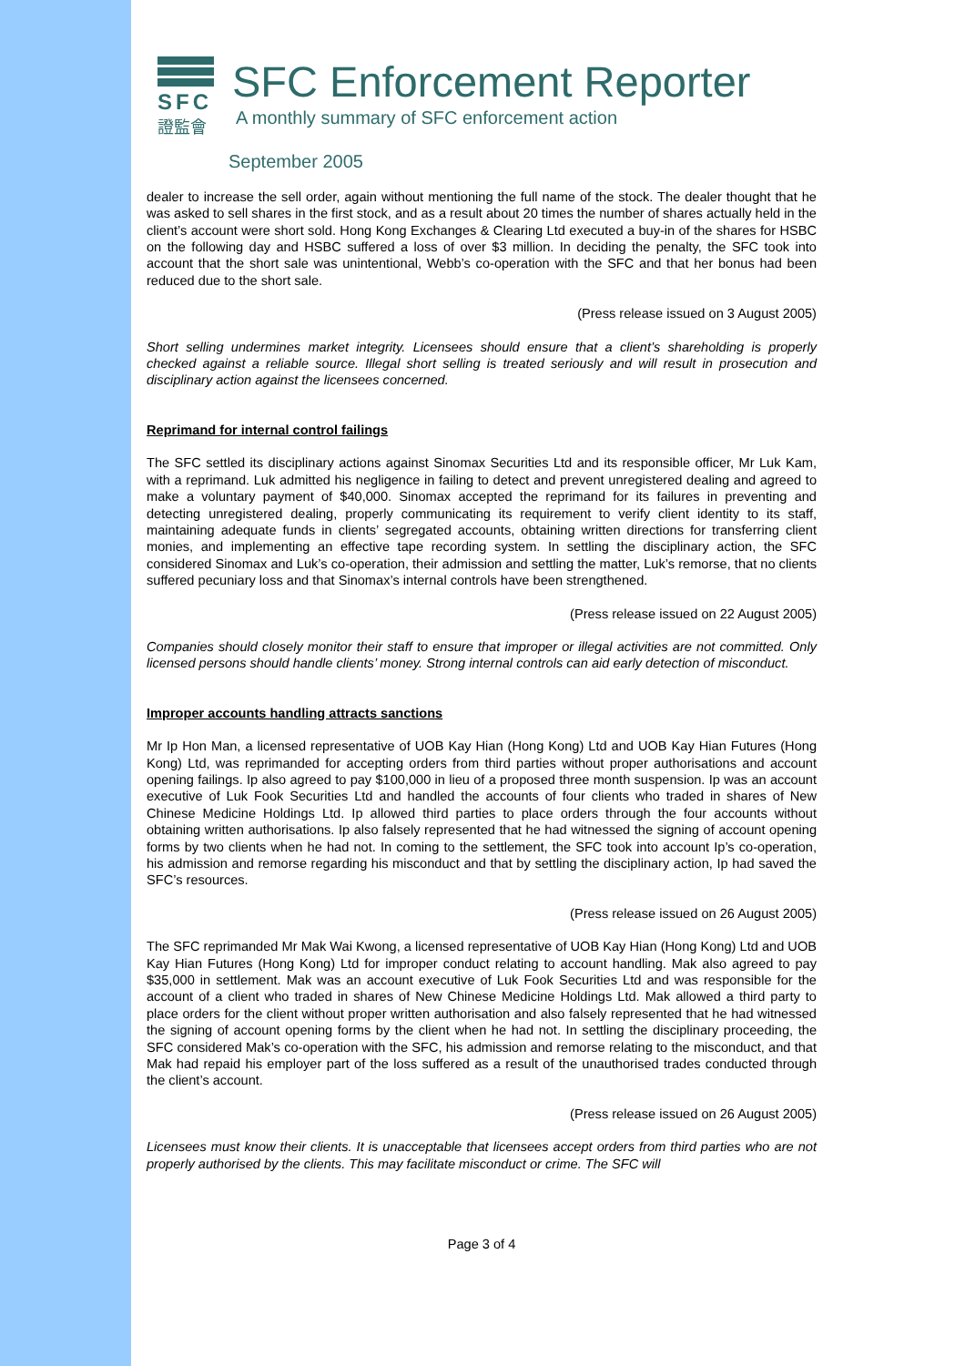SFC
證監會
SFC Enforcement Reporter
A monthly summary of SFC enforcement action
September 2005
dealer to increase the sell order, again without mentioning the full name of the stock. The dealer thought that he was asked to sell shares in the first stock, and as a result about 20 times the number of shares actually held in the client’s account were short sold. Hong Kong Exchanges & Clearing Ltd executed a buy-in of the shares for HSBC on the following day and HSBC suffered a loss of over $3 million. In deciding the penalty, the SFC took into account that the short sale was unintentional, Webb’s co-operation with the SFC and that her bonus had been reduced due to the short sale.
(Press release issued on 3 August 2005)
Short selling undermines market integrity. Licensees should ensure that a client’s shareholding is properly checked against a reliable source. Illegal short selling is treated seriously and will result in prosecution and disciplinary action against the licensees concerned.
Reprimand for internal control failings
The SFC settled its disciplinary actions against Sinomax Securities Ltd and its responsible officer, Mr Luk Kam, with a reprimand. Luk admitted his negligence in failing to detect and prevent unregistered dealing and agreed to make a voluntary payment of $40,000. Sinomax accepted the reprimand for its failures in preventing and detecting unregistered dealing, properly communicating its requirement to verify client identity to its staff, maintaining adequate funds in clients’ segregated accounts, obtaining written directions for transferring client monies, and implementing an effective tape recording system. In settling the disciplinary action, the SFC considered Sinomax and Luk’s co-operation, their admission and settling the matter, Luk’s remorse, that no clients suffered pecuniary loss and that Sinomax’s internal controls have been strengthened.
(Press release issued on 22 August 2005)
Companies should closely monitor their staff to ensure that improper or illegal activities are not committed. Only licensed persons should handle clients’ money. Strong internal controls can aid early detection of misconduct.
Improper accounts handling attracts sanctions
Mr Ip Hon Man, a licensed representative of UOB Kay Hian (Hong Kong) Ltd and UOB Kay Hian Futures (Hong Kong) Ltd, was reprimanded for accepting orders from third parties without proper authorisations and account opening failings. Ip also agreed to pay $100,000 in lieu of a proposed three month suspension. Ip was an account executive of Luk Fook Securities Ltd and handled the accounts of four clients who traded in shares of New Chinese Medicine Holdings Ltd. Ip allowed third parties to place orders through the four accounts without obtaining written authorisations. Ip also falsely represented that he had witnessed the signing of account opening forms by two clients when he had not. In coming to the settlement, the SFC took into account Ip’s co-operation, his admission and remorse regarding his misconduct and that by settling the disciplinary action, Ip had saved the SFC’s resources.
(Press release issued on 26 August 2005)
The SFC reprimanded Mr Mak Wai Kwong, a licensed representative of UOB Kay Hian (Hong Kong) Ltd and UOB Kay Hian Futures (Hong Kong) Ltd for improper conduct relating to account handling. Mak also agreed to pay $35,000 in settlement. Mak was an account executive of Luk Fook Securities Ltd and was responsible for the account of a client who traded in shares of New Chinese Medicine Holdings Ltd. Mak allowed a third party to place orders for the client without proper written authorisation and also falsely represented that he had witnessed the signing of account opening forms by the client when he had not. In settling the disciplinary proceeding, the SFC considered Mak’s co-operation with the SFC, his admission and remorse relating to the misconduct, and that Mak had repaid his employer part of the loss suffered as a result of the unauthorised trades conducted through the client’s account.
(Press release issued on 26 August 2005)
Licensees must know their clients. It is unacceptable that licensees accept orders from third parties who are not properly authorised by the clients. This may facilitate misconduct or crime. The SFC will
Page 3 of 4